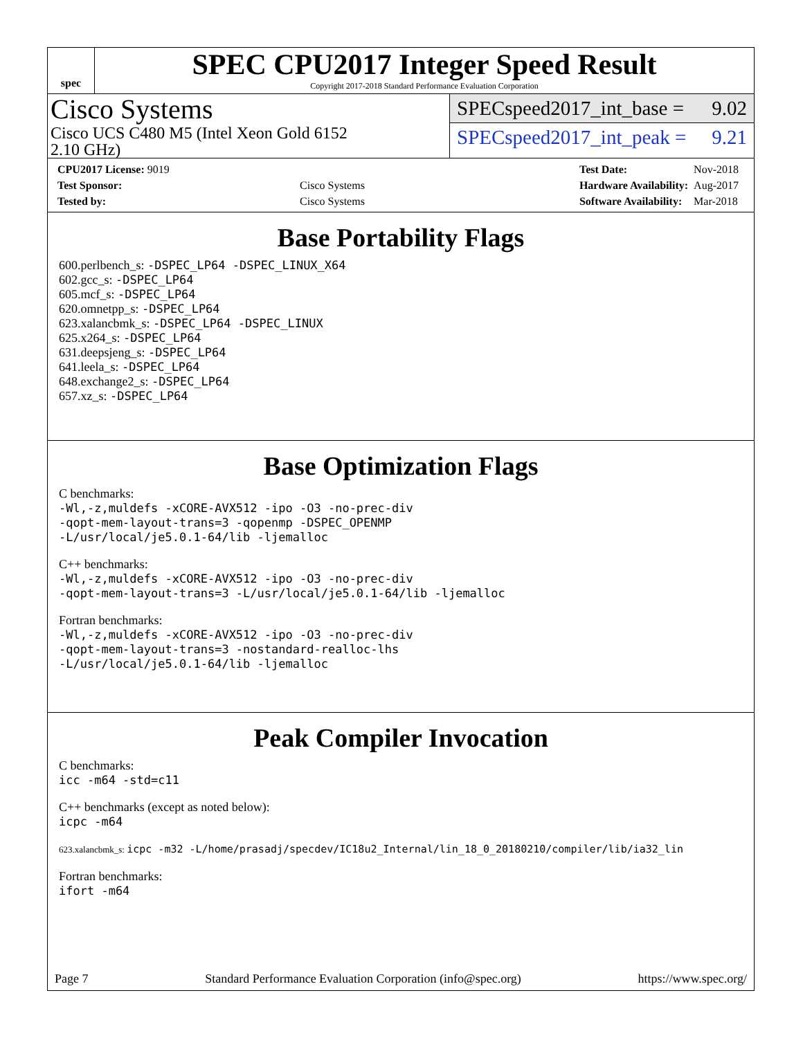spec
SPEC CPU2017 Integer Speed Result
Copyright 2017-2018 Standard Performance Evaluation Corporation
Cisco Systems
Cisco UCS C480 M5 (Intel Xeon Gold 6152
2.10 GHz)
SPECspeed2017_int_base = 9.02
SPECspeed2017_int_peak = 9.21
| CPU2017 License: 9019 | |
| Test Sponsor: | Cisco Systems |
| Tested by: | Cisco Systems |
| Test Date: | Nov-2018 |
| Hardware Availability: | Aug-2017 |
| Software Availability: | Mar-2018 |
Base Portability Flags
600.perlbench_s: -DSPEC_LP64 -DSPEC_LINUX_X64
602.gcc_s: -DSPEC_LP64
605.mcf_s: -DSPEC_LP64
620.omnetpp_s: -DSPEC_LP64
623.xalancbmk_s: -DSPEC_LP64 -DSPEC_LINUX
625.x264_s: -DSPEC_LP64
631.deepsjeng_s: -DSPEC_LP64
641.leela_s: -DSPEC_LP64
648.exchange2_s: -DSPEC_LP64
657.xz_s: -DSPEC_LP64
Base Optimization Flags
C benchmarks:
-Wl,-z,muldefs -xCORE-AVX512 -ipo -O3 -no-prec-div
-qopt-mem-layout-trans=3 -qopenmp -DSPEC_OPENMP
-L/usr/local/je5.0.1-64/lib -ljemalloc
C++ benchmarks:
-Wl,-z,muldefs -xCORE-AVX512 -ipo -O3 -no-prec-div
-qopt-mem-layout-trans=3 -L/usr/local/je5.0.1-64/lib -ljemalloc
Fortran benchmarks:
-Wl,-z,muldefs -xCORE-AVX512 -ipo -O3 -no-prec-div
-qopt-mem-layout-trans=3 -nostandard-realloc-lhs
-L/usr/local/je5.0.1-64/lib -ljemalloc
Peak Compiler Invocation
C benchmarks:
icc -m64 -std=c11
C++ benchmarks (except as noted below):
icpc -m64
623.xalancbmk_s: icpc -m32 -L/home/prasadj/specdev/IC18u2_Internal/lin_18_0_20180210/compiler/lib/ia32_lin
Fortran benchmarks:
ifort -m64
Page 7 Standard Performance Evaluation Corporation (info@spec.org) https://www.spec.org/